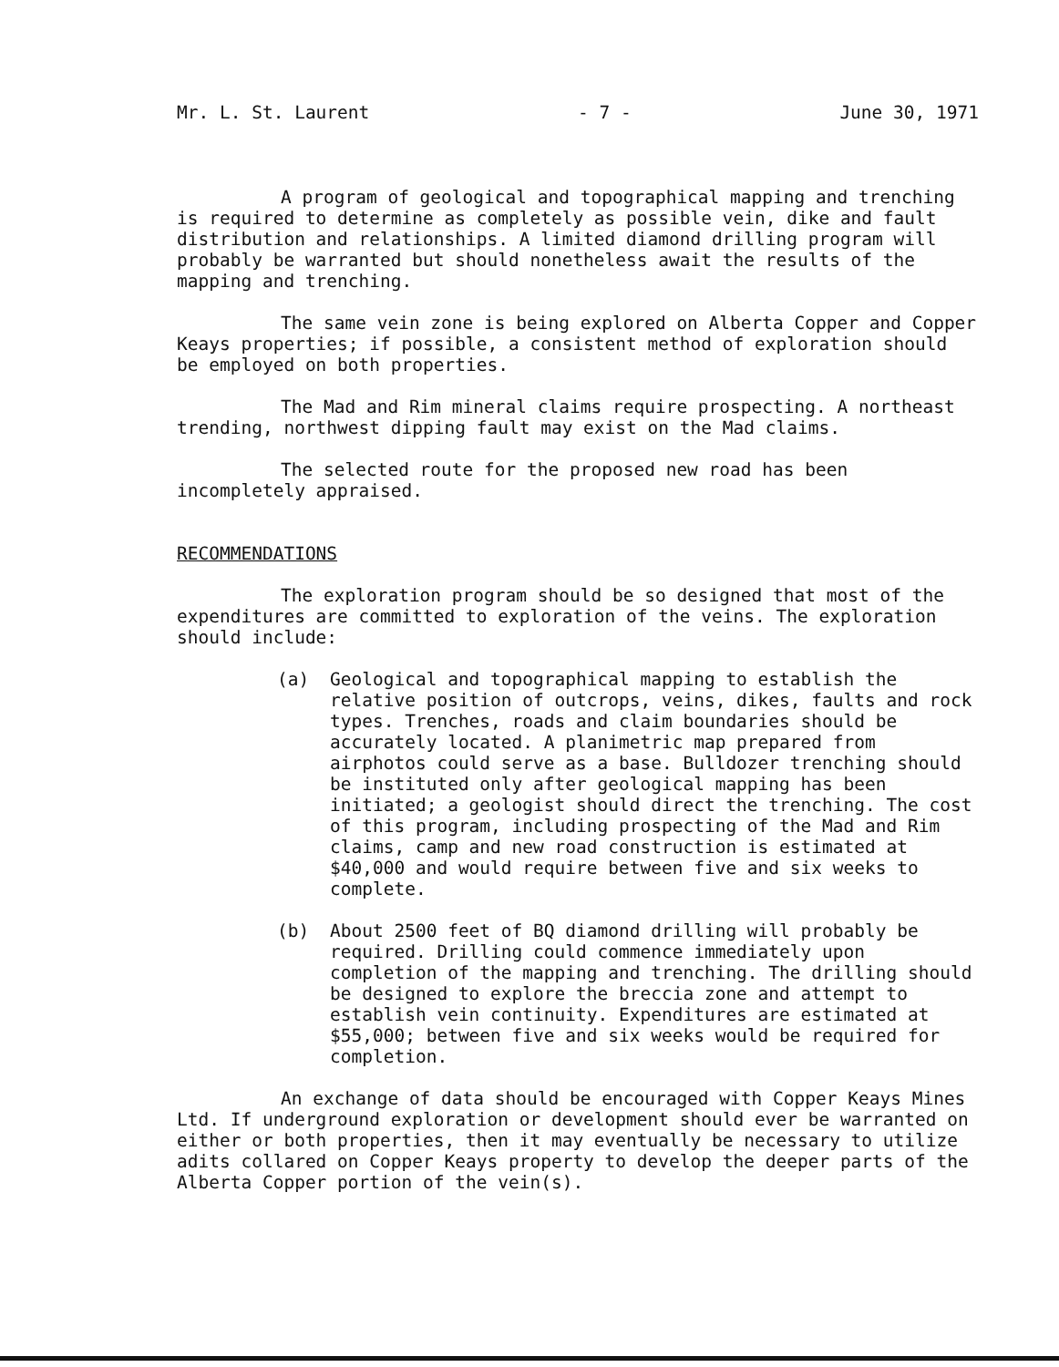Mr. L. St. Laurent - 7 - June 30, 1971
A program of geological and topographical mapping and trenching is required to determine as completely as possible vein, dike and fault distribution and relationships. A limited diamond drilling program will probably be warranted but should nonetheless await the results of the mapping and trenching.
The same vein zone is being explored on Alberta Copper and Copper Keays properties; if possible, a consistent method of exploration should be employed on both properties.
The Mad and Rim mineral claims require prospecting. A northeast trending, northwest dipping fault may exist on the Mad claims.
The selected route for the proposed new road has been incompletely appraised.
RECOMMENDATIONS
The exploration program should be so designed that most of the expenditures are committed to exploration of the veins. The exploration should include:
(a) Geological and topographical mapping to establish the relative position of outcrops, veins, dikes, faults and rock types. Trenches, roads and claim boundaries should be accurately located. A planimetric map prepared from airphotos could serve as a base. Bulldozer trenching should be instituted only after geological mapping has been initiated; a geologist should direct the trenching. The cost of this program, including prospecting of the Mad and Rim claims, camp and new road construction is estimated at $40,000 and would require between five and six weeks to complete.
(b) About 2500 feet of BQ diamond drilling will probably be required. Drilling could commence immediately upon completion of the mapping and trenching. The drilling should be designed to explore the breccia zone and attempt to establish vein continuity. Expenditures are estimated at $55,000; between five and six weeks would be required for completion.
An exchange of data should be encouraged with Copper Keays Mines Ltd. If underground exploration or development should ever be warranted on either or both properties, then it may eventually be necessary to utilize adits collared on Copper Keays property to develop the deeper parts of the Alberta Copper portion of the vein(s).